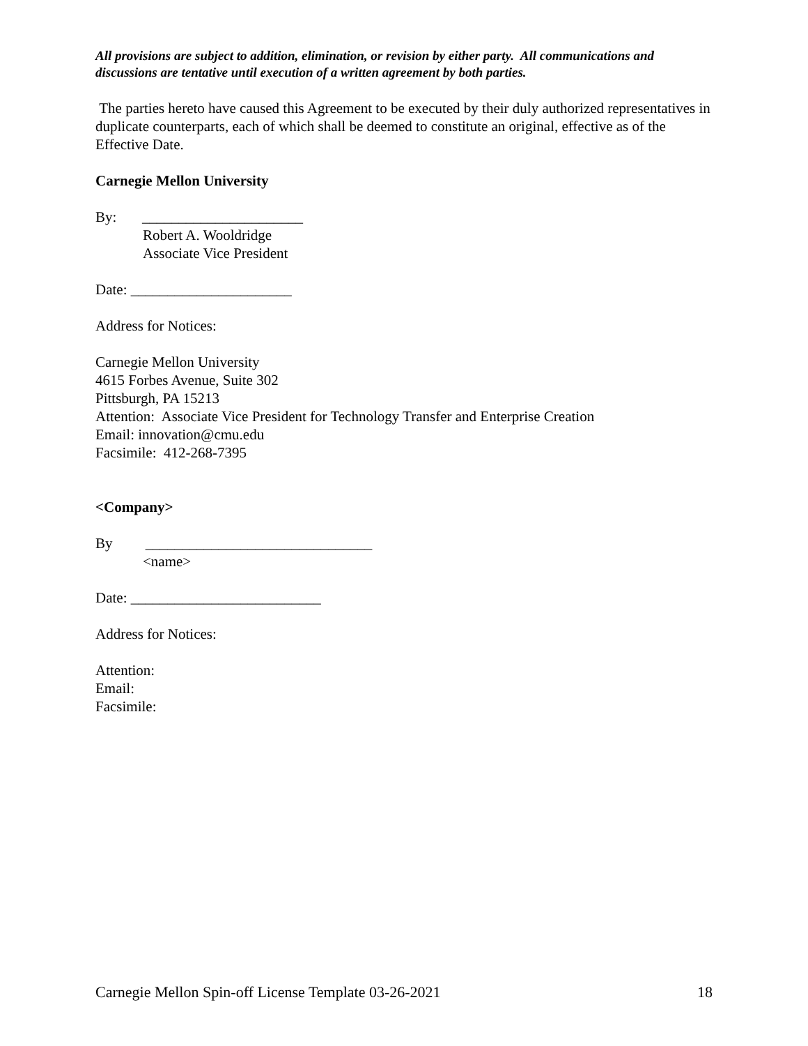All provisions are subject to addition, elimination, or revision by either party. All communications and discussions are tentative until execution of a written agreement by both parties.
The parties hereto have caused this Agreement to be executed by their duly authorized representatives in duplicate counterparts, each of which shall be deemed to constitute an original, effective as of the Effective Date.
Carnegie Mellon University
By: ______________________
Robert A. Wooldridge
Associate Vice President
Date: ______________________
Address for Notices:
Carnegie Mellon University
4615 Forbes Avenue, Suite 302
Pittsburgh, PA 15213
Attention: Associate Vice President for Technology Transfer and Enterprise Creation
Email: innovation@cmu.edu
Facsimile: 412-268-7395
<Company>
By _______________________________
<name>
Date: __________________________
Address for Notices:
Attention:
Email:
Facsimile:
Carnegie Mellon Spin-off License Template 03-26-2021 18